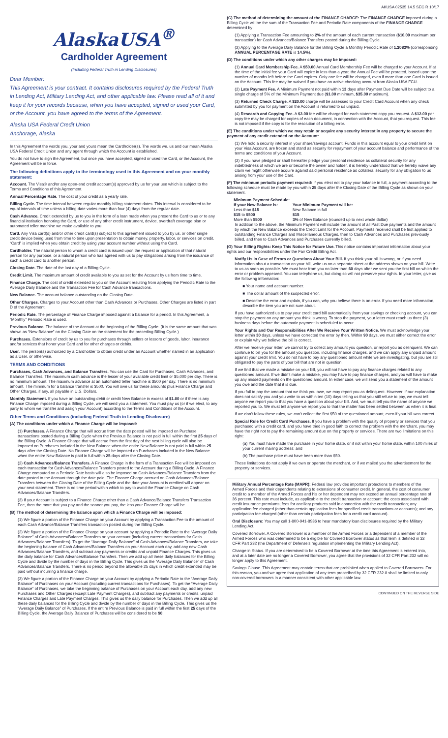AKUSA 02535 14.5 SEC R 10/17
AlaskaUSA<sup>®</sup>
Cardholder Agreement
(Including Federal Truth in Lending Disclosures)
Dear Member:
This Agreement is your contract. It contains disclosures required by the Federal Truth in Lending Act, Military Lending Act, and other applicable law. Please read all of it and keep it for your records because, when you have accepted, signed or used your Card, or the Account, you have agreed to the terms of the Agreement.
Alaska USA Federal Credit Union
Anchorage, Alaska
In this Agreement the words you, your and yours mean the Cardholder(s). The words we, us and our mean Alaska USA Federal Credit Union and any agent through which the Account is established.
You do not have to sign the Agreement, but once you have accepted, signed or used the Card, or the Account, the Agreement will be in force.
The following definitions apply to the terminology used in this Agreement and on your monthly statement:
Account. The Visa® and/or any open-end credit account(s) approved by us for your use which is subject to the Terms and Conditions of this Agreement.
Annual Percentage Rate. The cost of your credit as a yearly rate.
Billing Cycle. The time interval between regular monthly billing statement dates. This interval is considered to be equal intervals of time unless a billing date varies more than four (4) days from the regular date.
Cash Advance. Credit extended by us to you in the form of a loan made when you present the Card to us or to any financial institution honoring the Card, or use of any other credit instrument, device, overdraft coverage plan or automated teller machine we make available to you.
Card. Any Visa card(s) and/or other credit card(s) subject to this agreement issued to you by us, or other single credit device being used from time to time upon presentation to obtain money, property, labor, or services on credit. “Card” is implied when you obtain credit by using your account number without using the Card.
Cardholder. The natural person to whom a credit card is issued upon the request or application of that natural person for any purpose, or a natural person who has agreed with us to pay obligations arising from the issuance of such a credit card to another person.
Closing Date. The date of the last day of a Billing Cycle.
Credit Limit. The maximum amount of credit available to you as set for the Account by us from time to time.
Finance Charge. The cost of credit extended to you on the Account resulting from applying the Periodic Rate to the Average Daily Balance and the Transaction Fee for Cash Advance transactions.
New Balance. The account balance outstanding on the Closing Date.
Other Charges. Charges to your Account other than Cash Advances or Purchases. Other Charges are listed in part D of the Agreement.
Periodic Rate. The percentage of Finance Charge imposed against a balance for a period. In this Agreement, a “Monthly” Periodic Rate is used.
Previous Balance. The balance of the Account at the beginning of the Billing Cycle. (It is the same amount that was shown as “New Balance” on the Closing Date on the statement for the preceding Billing Cycle.)
Purchases. Extensions of credit by us to you for purchases through sellers or lessors of goods, labor, insurance and/or services that honor your Card and for other charges or debits.
User. The person(s) authorized by a Cardholder to obtain credit under an Account whether named in an application as a User, or otherwise.
TERMS AND CONDITIONS
Purchases, Cash Advances, and Balance Transfers. You can use the Card for Purchases, Cash Advances, and Balance Transfers. The maximum cash advance is the lesser of your available credit limit or $5,000 per day. There is no minimum amount. The maximum advance at an automated teller machine is $500 per day. There is no minimum amount. The minimum for a balance transfer is $500. You will owe us for these amounts plus Finance Charge and Other Charges, if any, all payable in U.S. Dollars.
Monthly Statement. If you have an outstanding debit or credit New Balance in excess of $1.00 or if there is any Finance Charge imposed during a Billing Cycle, we will send you a statement. You must pay us (or if we elect, to any party to whom we transfer and assign your Account) according to the Terms and Conditions of the Account.
Other Terms and Conditions (including Federal Truth in Lending Disclosure)
(A) The conditions under which a Finance Charge will be imposed:
(1) Purchases. A Finance Charge that will accrue from the date posted will be imposed on Purchase transactions posted during a Billing Cycle when the Previous Balance is not paid in full within the first 25 days of the Billing Cycle. A Finance Charge that will accrue from the first day of the next billing cycle will also be imposed on Purchases included in the New Balance when the entire New Balance is not paid in full within 25 days after the Closing Date. No Finance Charge will be imposed on Purchases included in the New Balance when the entire New Balance is paid in full within 25 days after the Closing Date.
(2) Cash Advances/Balance Transfers. A Finance Charge in the form of a Transaction Fee will be imposed on each transaction for Cash Advances/Balance Transfers posted to the Account during a Billing Cycle. A Finance Charge computed on a Periodic Rate basis will also be imposed on Cash Advances/Balance Transfers from the date posted to the Account through the date paid. The Finance Charge accrued on Cash Advances/Balance Transfers between the Closing Date of the Billing Cycle and the date your Account is credited will appear on your next statement. There is no time period within which to pay to avoid the Finance Charge on Cash Advances/Balance Transfers.
(3) If your Account is subject to a Finance Charge other than a Cash Advance/Balance Transfers Transaction Fee, then the more that you pay and the sooner you pay, the less your Finance Charge will be.
(B) The method of determining the balance upon which a Finance Charge will be imposed:
(1) We figure a portion of the Finance Charge on your Account by applying a Transaction Fee to the amount of each Cash Advance/Balance Transfers transaction posted during the Billing Cycle.
(2) We figure a portion of the Finance Charge on your account by applying a Periodic Rate to the “Average Daily Balance” of Cash Advances/Balance Transfers on your account (including current transactions for Cash Advances/Balance Transfers). To get the “Average Daily Balance” of Cash Advances/Balance Transfers, we take the beginning balance of Cash Advances/Balance Transfers on your Account each day, add any new Cash Advances/Balance Transfers, and subtract any payments or credits and unpaid Finance Charges. This gives us the daily balance for Cash Advances/Balance Transfers. Then we add up all these daily balances for the Billing Cycle and divide by the number of days in the Billing Cycle. This gives us the “Average Daily Balance” of Cash Advances/Balance Transfers. There is no period beyond the allowable 25 days in which credit extended may be paid without incurring a finance charge.
(3) We figure a portion of the Finance Charge on your Account by applying a Periodic Rate to the “Average Daily Balance” of Purchases on your Account (including current transactions for Purchases). To get the “Average Daily Balance” of Purchases, we take the beginning balance of Purchases on your Account each day, add any new Purchases and Other Charges (except Late Payment Charges), and subtract any payments or credits, unpaid Finance Charges and Late Payment Charges. This gives us the daily balance for Purchases. Then we add up all these daily balances for the Billing Cycle and divide by the number of days in the Billing Cycle. This gives us the “Average Daily Balance” of Purchases. If the entire Previous Balance is paid in full within the first 25 days of the Billing Cycle, the Average Daily Balance of Purchases will be considered to be $0.
(C) The method of determining the amount of the FINANCE CHARGE: The FINANCE CHARGE imposed during a Billing Cycle will be the sum of the Transaction Fee and Periodic Rate components of the FINANCE CHARGE determined by:
(1) Applying a Transaction Fee amounting to 2% of the amount of each current transaction ($10.00 maximum per transaction) for Cash Advances/Balance Transfers posted during the Billing Cycle.
(2) Applying to the Average Daily Balance for the Billing Cycle a Monthly Periodic Rate of 1.2083% (corresponding ANNUAL PERCENTAGE RATE is 14.5%).
(D) The conditions under which any other charges may be imposed:
(1) Annual Card Membership Fee. A $50.00 Annual Card Membership Fee will be charged to your Account. If at the time of the initial fee your Card will expire in less than a year, the Annual Fee will be prorated, based upon the number of months left before the Card expires. Only one fee will be charged, even if more than one Card is issued on the Account. This fee may be waived if you have an active checking account from Alaska USA FCU.
(2) Late Payment Fee. A Minimum Payment not paid within 13 days after Payment Due Date will be subject to a single charge of 5% of the Minimum Payment due ($1.00 minimum, $35.00 maximum).
(3) Returned Check Charge. A $20.00 charge will be assessed to your Credit Card Account when any check submitted by you for payment on the Account is returned to us unpaid.
(4) Research and Copying Fee. A $3.00 fee will be charged for each statement copy you request. A $12.00 per copy fee may be charged for copies of each document, in connection with the Account, that you request. This fee is not imposed if the copy is for the resolution of a billing error.
(E) The conditions under which we may retain or acquire any security interest in any property to secure the payment of any credit extended on the Account:
(1) We hold a security interest in your share/savings account. Funds in this account equal to your credit limit on your Visa Account, are frozen and stand as security for repayment of your account balance and performance of the terms and conditions of your Account.
(2) If you have pledged or shall hereafter pledge your personal residence as collateral security for any indebtedness of which we are or become the owner and holder, it is hereby understood that we hereby waive any claim we might otherwise acquire against said personal residence as collateral security for any obligation to us arising from your use of the Card.
(F) The minimum periodic payment required: If you elect not to pay your balance in full, a payment according to the following schedule must be made by you within 25 days after the Closing Date of the Billing Cycle as shown on your statement.
| Minimum Payment Schedule: | |
| --- | --- |
| If your New Balance is: | Your Minimum Payment will be: |
| Less than $15 | New Balance in full |
| $15 to $500 | $15 |
| More than $500 | 3% of New Balance (rounded up to next whole dollar) |
In addition to the above, the Minimum Payment will include the amount of all Past Due payments and the amount by which the New Balance exceeds the Credit Limit for the Account. Payments received shall be first applied to outstanding Finance Charges and Miscellaneous Charges, then to Cash Advances and Purchases previously billed, and then to Cash Advances and Purchases currently billed.
(G) Your Billing Rights: Keep This Notice for Future Use. This notice contains important information about your rights and our responsibilities under the Fair Credit Billing Act.
Notify Us in Case of Errors or Questions About Your Bill. If you think your bill is wrong, or if you need information about a transaction on your bill, write us on a separate sheet at the address shown on your bill. Write to us as soon as possible. We must hear from you no later than 60 days after we sent you the first bill on which the error or problem appeared. You can telephone us, but doing so will not preserve your rights. In your letter, give us the following information:
■ Your name and account number.
■ The dollar amount of the suspected error.
■ Describe the error and explain, if you can, why you believe there is an error. If you need more information, describe the item you are not sure about.
If you have authorized us to pay your credit card bill automatically from your savings or checking account, you can stop the payment on any amount you think is wrong. To stop the payment, your letter must reach us three (3) business days before the automatic payment is scheduled to occur.
Your Rights and Our Responsibilities After We Receive Your Written Notice. We must acknowledge your letter within 30 days, unless we have corrected the error by then. Within 90 days, we must either correct the error or explain why we believe the bill is correct.
After we receive your letter, we cannot try to collect any amount you question, or report you as delinquent. We can continue to bill you for the amount you question, including finance charges, and we can apply any unpaid amount against your credit limit. You do not have to pay any questioned amount while we are investigating, but you are still obligated to pay the parts of your bill that are not in question.
If we find that we made a mistake on your bill, you will not have to pay any finance charges related to any questioned amount. If we didn't make a mistake, you may have to pay finance charges, and you will have to make up any missed payments on the questioned amount. In either case, we will send you a statement of the amount you owe and the date that it is due.
If you fail to pay the amount that we think you owe, we may report you as delinquent. However, if our explanation does not satisfy you and you write to us within ten (10) days telling us that you still refuse to pay, we must tell anyone we report you to that you have a question about your bill. And, we must tell you the name of anyone we reported you to. We must tell anyone we report you to that the matter has been settled between us when it is final.
If we don't follow these rules, we can't collect the first $50 of the questioned amount, even if your bill was correct.
Special Rule for Credit Card Purchases. If you have a problem with the quality of property or services that you purchased with a credit card, and you have tried in good faith to correct the problem with the merchant, you may have the right not to pay the remaining amount due on the property or services. There are two limitations on this right:
(a) You must have made the purchase in your home state, or if not within your home state, within 100 miles of your current mailing address; and
(b) The purchase price must have been more than $50.
These limitations do not apply if we own or operate the merchant, or if we mailed you the advertisement for the property or services.
Military Annual Percentage Rate (MAPR): Federal law provides important protections to members of the Armed Forces and their dependents relating to extensions of consumer credit. In general, the cost of consumer credit to a member of the Armed Forces and his or her dependent may not exceed an annual percentage rate of 36 percent. This rate must include, as applicable to the credit transaction or account: the costs associated with credit insurance premiums; fees for ancillary products sold in connection with the credit transaction; any application fee charged (other than certain application fees for specified credit transactions or accounts); and any participation fee charged (other than certain participation fees for a credit card account).
Oral Disclosure: You may call 1-800-941-8936 to hear mandatory loan disclosures required by the Military Lending Act.
Covered Borrower. A Covered Borrower is a member of the Armed Forces or a dependent of a member of the Armed Forces who was determined to be a eligible for Covered Borrower status as that term is defined in 32 CFR Part 232 (the Department of Defense's regulation implementing the Military Lending Act).
Change in Status. If you are determined to be a Covered Borrower at the time this Agreement is entered into, and at a later date are no longer a Covered Borrower, you agree that the provisions of 32 CFR Part 232 will no longer apply to this Agreement.
Savings Clause. This Agreement may contain terms that are prohibited when applied to Covered Borrowers. For this reason, you and we agree that application of any term proscribed by 32 CFR 232.8 shall be limited to only non-covered borrowers in a manner consistent with other applicable law.
CONTINUED ON THE REVERSE SIDE